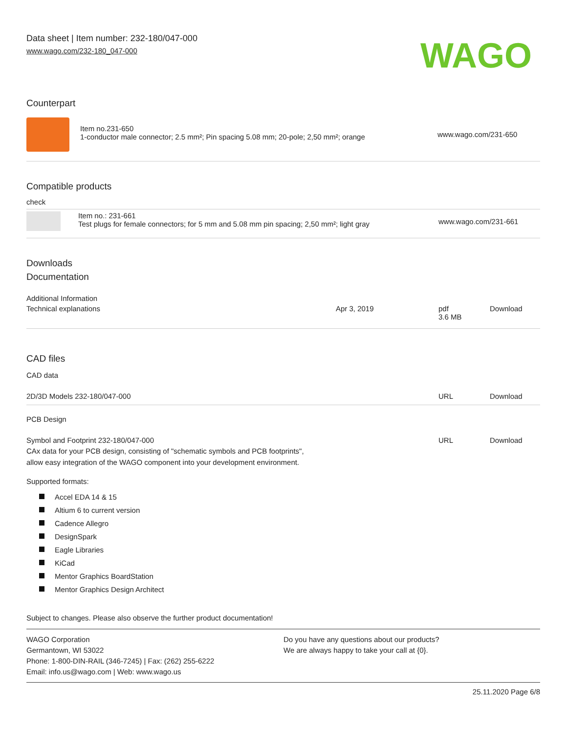Data sheet | Item number: 232-180/047-000
www.wago.com/232-180_047-000
WAGO
Counterpart
| | Item no.231-650 1-conductor male connector; 2.5 mm²; Pin spacing 5.08 mm; 20-pole; 2,50 mm²; orange | www.wago.com/231-650 |
Compatible products
check
| | Item no.: 231-661 Test plugs for female connectors; for 5 mm and 5.08 mm pin spacing; 2,50 mm²; light gray | www.wago.com/231-661 |
Downloads
Documentation
Additional Information
| Technical explanations | Apr 3, 2019 | pdf 3.6 MB | Download |
CAD files
CAD data
| 2D/3D Models 232-180/047-000 | URL | Download |
PCB Design
| Symbol and Footprint 232-180/047-000 CAx data for your PCB design, consisting of "schematic symbols and PCB footprints", allow easy integration of the WAGO component into your development environment. | URL | Download |
Supported formats:
Accel EDA 14 & 15
Altium 6 to current version
Cadence Allegro
DesignSpark
Eagle Libraries
KiCad
Mentor Graphics BoardStation
Mentor Graphics Design Architect
Subject to changes. Please also observe the further product documentation!
WAGO Corporation
Germantown, WI 53022
Phone: 1-800-DIN-RAIL (346-7245) | Fax: (262) 255-6222
Email: info.us@wago.com | Web: www.wago.us
Do you have any questions about our products?
We are always happy to take your call at {0}.
25.11.2020 Page 6/8